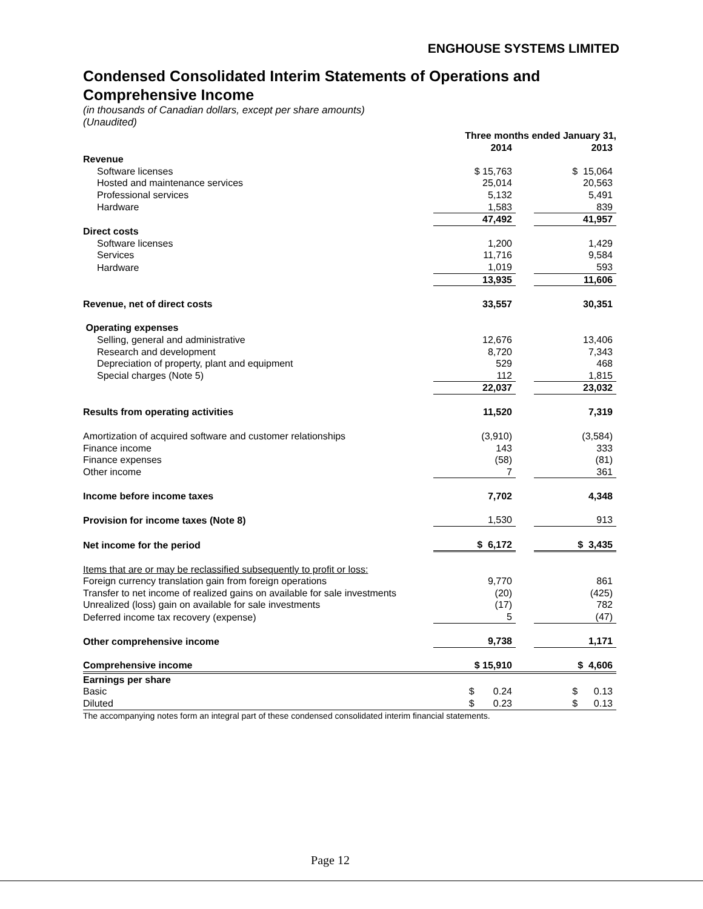ENGHOUSE SYSTEMS LIMITED
Condensed Consolidated Interim Statements of Operations and Comprehensive Income
(in thousands of Canadian dollars, except per share amounts)
(Unaudited)
| | Three months ended January 31, | | |
| | 2014 | | 2013 |
| Revenue | | | |
| Software licenses | $ 15,763 | | $ 15,064 |
| Hosted and maintenance services | 25,014 | | 20,563 |
| Professional services | 5,132 | | 5,491 |
| Hardware | 1,583 | | 839 |
| | 47,492 | | 41,957 |
| Direct costs | | | |
| Software licenses | 1,200 | | 1,429 |
| Services | 11,716 | | 9,584 |
| Hardware | 1,019 | | 593 |
| | 13,935 | | 11,606 |
| Revenue, net of direct costs | 33,557 | | 30,351 |
| Operating expenses | | | |
| Selling, general and administrative | 12,676 | | 13,406 |
| Research and development | 8,720 | | 7,343 |
| Depreciation of property, plant and equipment | 529 | | 468 |
| Special charges (Note 5) | 112 | | 1,815 |
| | 22,037 | | 23,032 |
| Results from operating activities | 11,520 | | 7,319 |
| Amortization of acquired software and customer relationships | (3,910) | | (3,584) |
| Finance income | 143 | | 333 |
| Finance expenses | (58) | | (81) |
| Other income | 7 | | 361 |
| Income before income taxes | 7,702 | | 4,348 |
| Provision for income taxes (Note 8) | 1,530 | | 913 |
| Net income for the period | $ 6,172 | | $ 3,435 |
| Items that are or may be reclassified subsequently to profit or loss: | | | |
| Foreign currency translation gain from foreign operations | 9,770 | | 861 |
| Transfer to net income of realized gains on available for sale investments | (20) | | (425) |
| Unrealized (loss) gain on available for sale investments | (17) | | 782 |
| Deferred income tax recovery (expense) | 5 | | (47) |
| Other comprehensive income | 9,738 | | 1,171 |
| Comprehensive income | $ 15,910 | | $ 4,606 |
| Earnings per share | | | |
| Basic | $ 0.24 | | $ 0.13 |
| Diluted | $ 0.23 | | $ 0.13 |
| The accompanying notes form an integral part of these condensed consolidated interim financial statements. | | | |
Page 12